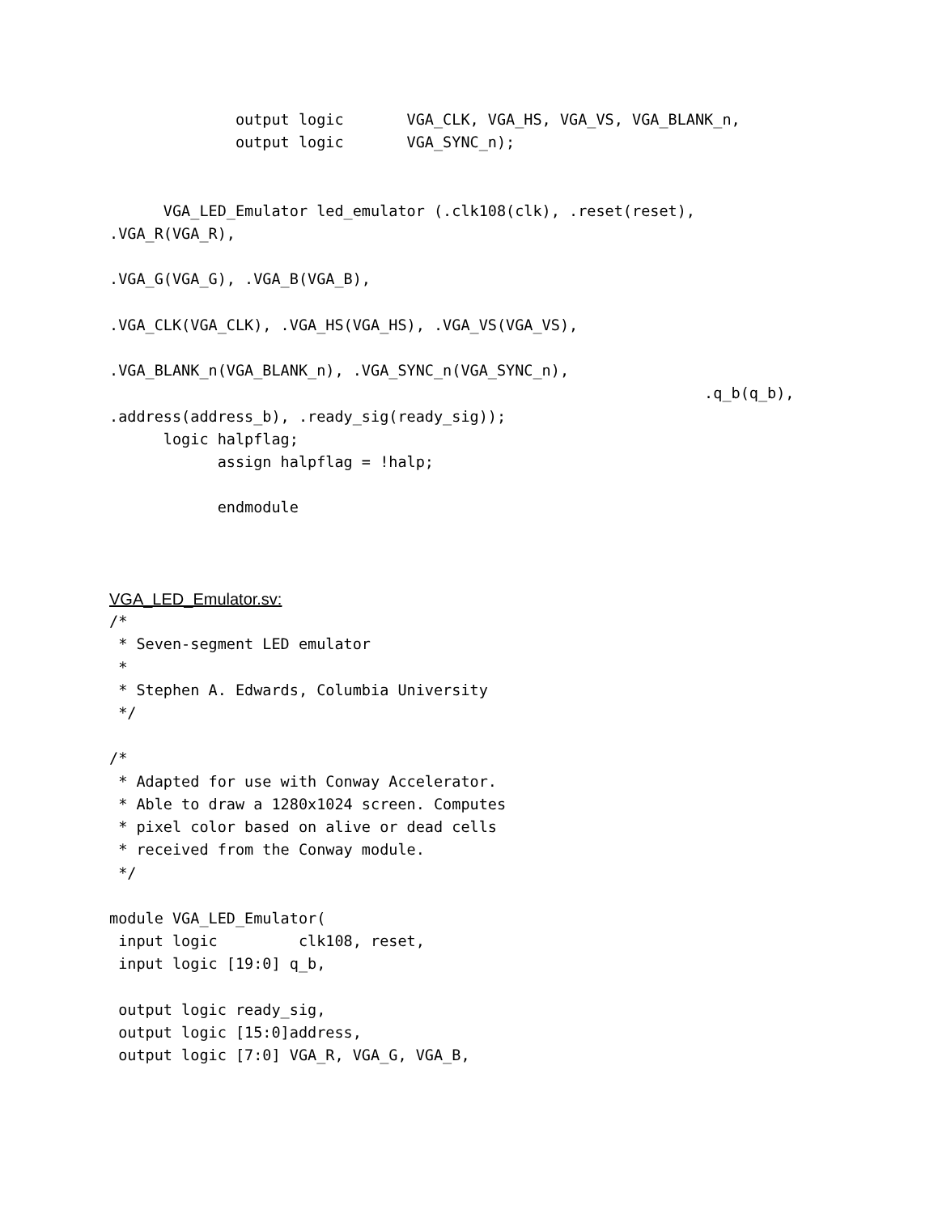output logic       VGA_CLK, VGA_HS, VGA_VS, VGA_BLANK_n,
              output logic       VGA_SYNC_n);


      VGA_LED_Emulator led_emulator (.clk108(clk), .reset(reset),
.VGA_R(VGA_R),

.VGA_G(VGA_G), .VGA_B(VGA_B),

.VGA_CLK(VGA_CLK), .VGA_HS(VGA_HS), .VGA_VS(VGA_VS),

.VGA_BLANK_n(VGA_BLANK_n), .VGA_SYNC_n(VGA_SYNC_n),
                                                                  .q_b(q_b),
.address(address_b), .ready_sig(ready_sig));
      logic halpflag;
            assign halpflag = !halp;

            endmodule
VGA_LED_Emulator.sv:
/*
 * Seven-segment LED emulator
 *
 * Stephen A. Edwards, Columbia University
 */

/*
 * Adapted for use with Conway Accelerator.
 * Able to draw a 1280x1024 screen. Computes
 * pixel color based on alive or dead cells
 * received from the Conway module.
 */

module VGA_LED_Emulator(
 input logic         clk108, reset,
 input logic [19:0] q_b,

 output logic ready_sig,
 output logic [15:0]address,
 output logic [7:0] VGA_R, VGA_G, VGA_B,